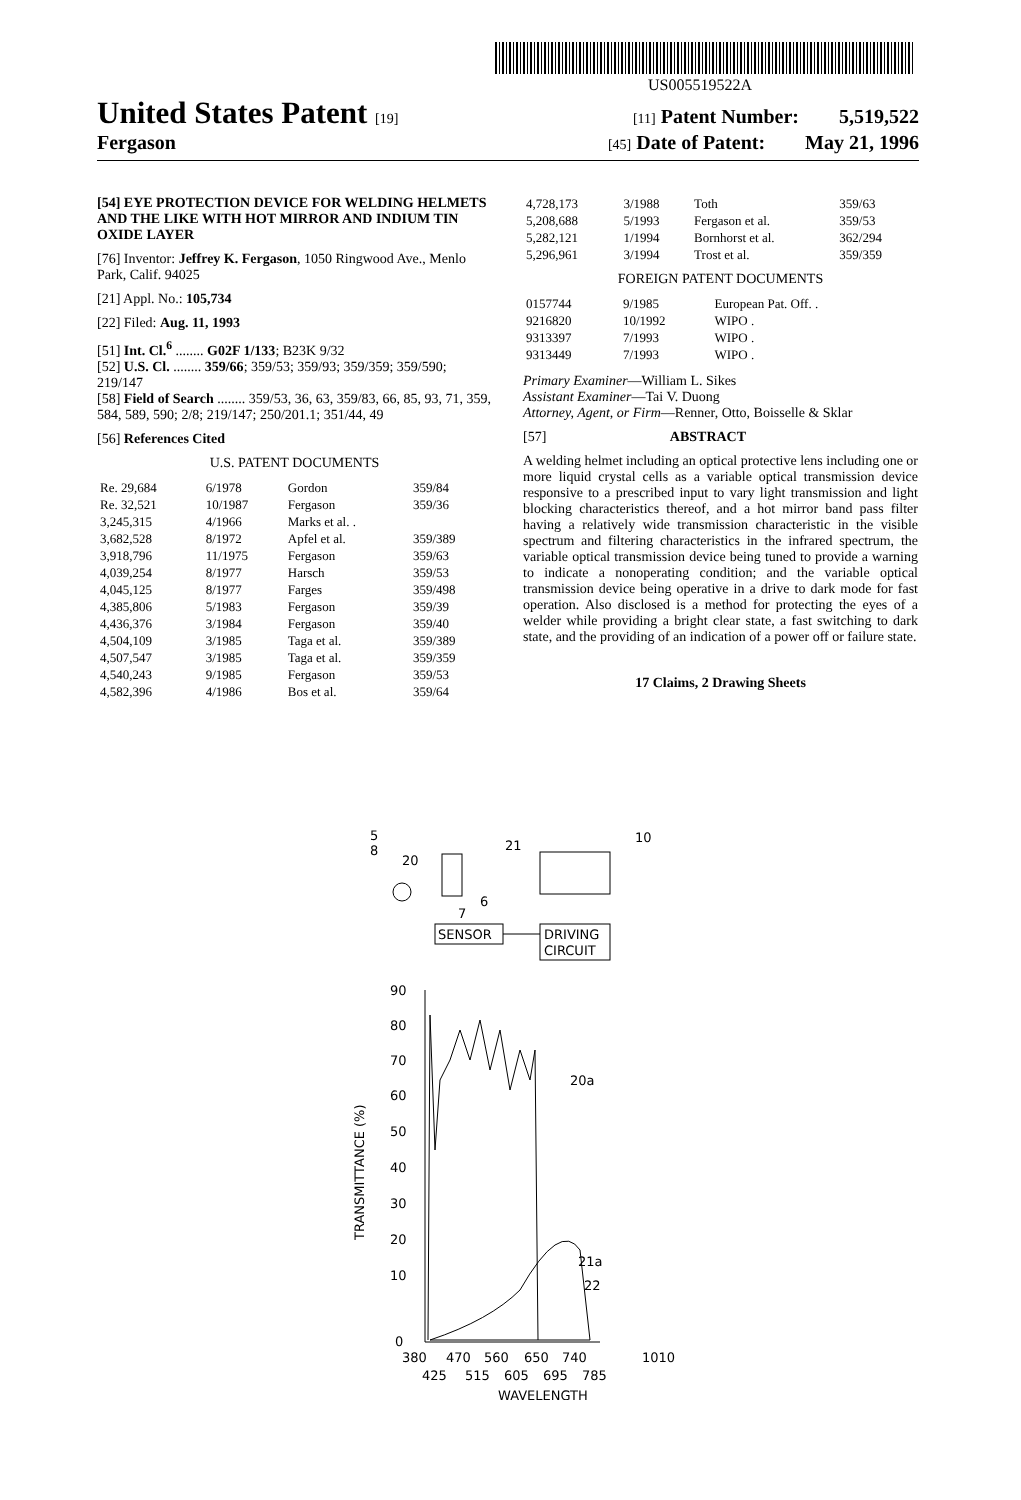US005519522A
United States Patent [19] [11] Patent Number: 5,519,522
Fergason [45] Date of Patent: May 21, 1996
[54] EYE PROTECTION DEVICE FOR WELDING HELMETS AND THE LIKE WITH HOT MIRROR AND INDIUM TIN OXIDE LAYER
[76] Inventor: Jeffrey K. Fergason, 1050 Ringwood Ave., Menlo Park, Calif. 94025
[21] Appl. No.: 105,734
[22] Filed: Aug. 11, 1993
[51] Int. Cl.<sup>6</sup> ........ G02F 1/133; B23K 9/32
[52] U.S. Cl. ........ 359/66; 359/53; 359/93; 359/359; 359/590; 219/147
[58] Field of Search ........ 359/53, 36, 63, 359/83, 66, 85, 93, 71, 359, 584, 589, 590; 2/8; 219/147; 250/201.1; 351/44, 49
[56] References Cited
U.S. PATENT DOCUMENTS
| Re. 29,684 | 6/1978 | Gordon | 359/84 |
| Re. 32,521 | 10/1987 | Fergason | 359/36 |
| 3,245,315 | 4/1966 | Marks et al. . | |
| 3,682,528 | 8/1972 | Apfel et al. | 359/389 |
| 3,918,796 | 11/1975 | Fergason | 359/63 |
| 4,039,254 | 8/1977 | Harsch | 359/53 |
| 4,045,125 | 8/1977 | Farges | 359/498 |
| 4,385,806 | 5/1983 | Fergason | 359/39 |
| 4,436,376 | 3/1984 | Fergason | 359/40 |
| 4,504,109 | 3/1985 | Taga et al. | 359/389 |
| 4,507,547 | 3/1985 | Taga et al. | 359/359 |
| 4,540,243 | 9/1985 | Fergason | 359/53 |
| 4,582,396 | 4/1986 | Bos et al. | 359/64 |
| 4,728,173 | 3/1988 | Toth | 359/63 |
| 5,208,688 | 5/1993 | Fergason et al. | 359/53 |
| 5,282,121 | 1/1994 | Bornhorst et al. | 362/294 |
| 5,296,961 | 3/1994 | Trost et al. | 359/359 |
FOREIGN PATENT DOCUMENTS
| 0157744 | 9/1985 | European Pat. Off. . |
| 9216820 | 10/1992 | WIPO . |
| 9313397 | 7/1993 | WIPO . |
| 9313449 | 7/1993 | WIPO . |
Primary Examiner—William L. Sikes
Assistant Examiner—Tai V. Duong
Attorney, Agent, or Firm—Renner, Otto, Boisselle & Sklar
[57] ABSTRACT
A welding helmet including an optical protective lens including one or more liquid crystal cells as a variable optical transmission device responsive to a prescribed input to vary light transmission and light blocking characteristics thereof, and a hot mirror band pass filter having a relatively wide transmission characteristic in the visible spectrum and filtering characteristics in the infrared spectrum, the variable optical transmission device being tuned to provide a warning to indicate a nonoperating condition; and the variable optical transmission device being operative in a drive to dark mode for fast operation. Also disclosed is a method for protecting the eyes of a welder while providing a bright clear state, a fast switching to dark state, and the providing of an indication of a power off or failure state.
17 Claims, 2 Drawing Sheets
5
8
20
21
10
6
7
SENSOR
DRIVING
CIRCUIT
90
80
70
60
50
40
30
20
10
0
TRANSMITTANCE (%)
20a
21a
22
380
470
560
650
740
1010
425
515
605
695
785
WAVELENGTH